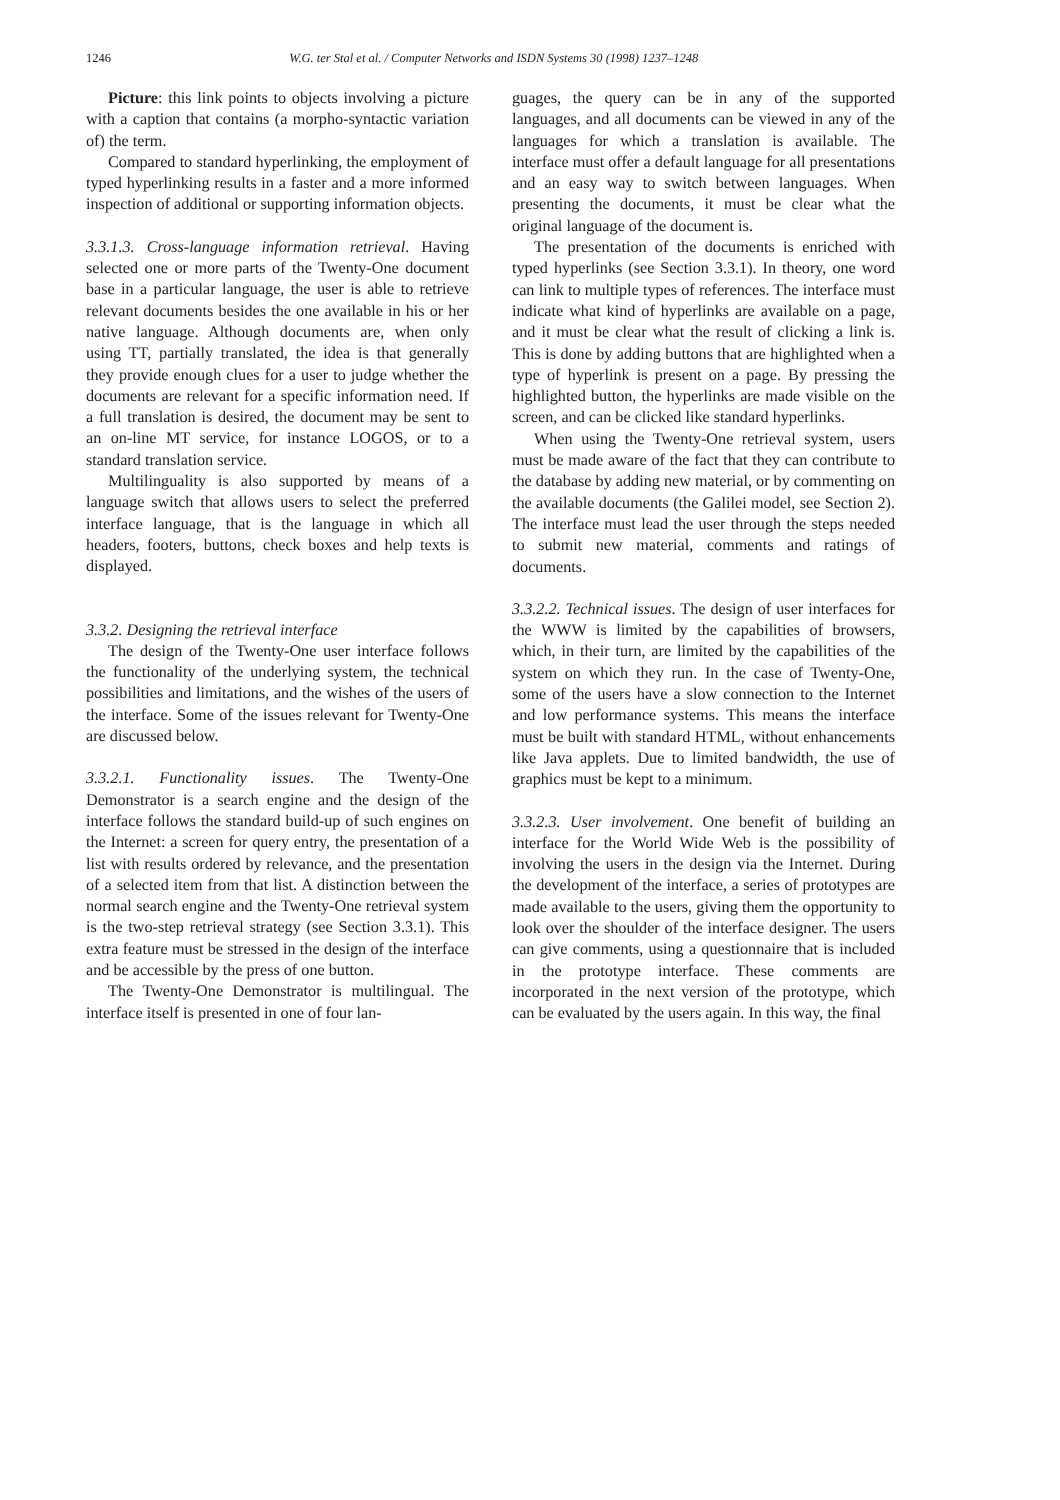1246 W.G. ter Stal et al. / Computer Networks and ISDN Systems 30 (1998) 1237–1248
Picture: this link points to objects involving a picture with a caption that contains (a morpho-syntactic variation of) the term.
Compared to standard hyperlinking, the employment of typed hyperlinking results in a faster and a more informed inspection of additional or supporting information objects.
3.3.1.3. Cross-language information retrieval. Having selected one or more parts of the Twenty-One document base in a particular language, the user is able to retrieve relevant documents besides the one available in his or her native language. Although documents are, when only using TT, partially translated, the idea is that generally they provide enough clues for a user to judge whether the documents are relevant for a specific information need. If a full translation is desired, the document may be sent to an on-line MT service, for instance LOGOS, or to a standard translation service.
Multilinguality is also supported by means of a language switch that allows users to select the preferred interface language, that is the language in which all headers, footers, buttons, check boxes and help texts is displayed.
3.3.2. Designing the retrieval interface
The design of the Twenty-One user interface follows the functionality of the underlying system, the technical possibilities and limitations, and the wishes of the users of the interface. Some of the issues relevant for Twenty-One are discussed below.
3.3.2.1. Functionality issues. The Twenty-One Demonstrator is a search engine and the design of the interface follows the standard build-up of such engines on the Internet: a screen for query entry, the presentation of a list with results ordered by relevance, and the presentation of a selected item from that list. A distinction between the normal search engine and the Twenty-One retrieval system is the two-step retrieval strategy (see Section 3.3.1). This extra feature must be stressed in the design of the interface and be accessible by the press of one button.
The Twenty-One Demonstrator is multilingual. The interface itself is presented in one of four lan-
guages, the query can be in any of the supported languages, and all documents can be viewed in any of the languages for which a translation is available. The interface must offer a default language for all presentations and an easy way to switch between languages. When presenting the documents, it must be clear what the original language of the document is.
The presentation of the documents is enriched with typed hyperlinks (see Section 3.3.1). In theory, one word can link to multiple types of references. The interface must indicate what kind of hyperlinks are available on a page, and it must be clear what the result of clicking a link is. This is done by adding buttons that are highlighted when a type of hyperlink is present on a page. By pressing the highlighted button, the hyperlinks are made visible on the screen, and can be clicked like standard hyperlinks.
When using the Twenty-One retrieval system, users must be made aware of the fact that they can contribute to the database by adding new material, or by commenting on the available documents (the Galilei model, see Section 2). The interface must lead the user through the steps needed to submit new material, comments and ratings of documents.
3.3.2.2. Technical issues. The design of user interfaces for the WWW is limited by the capabilities of browsers, which, in their turn, are limited by the capabilities of the system on which they run. In the case of Twenty-One, some of the users have a slow connection to the Internet and low performance systems. This means the interface must be built with standard HTML, without enhancements like Java applets. Due to limited bandwidth, the use of graphics must be kept to a minimum.
3.3.2.3. User involvement. One benefit of building an interface for the World Wide Web is the possibility of involving the users in the design via the Internet. During the development of the interface, a series of prototypes are made available to the users, giving them the opportunity to look over the shoulder of the interface designer. The users can give comments, using a questionnaire that is included in the prototype interface. These comments are incorporated in the next version of the prototype, which can be evaluated by the users again. In this way, the final